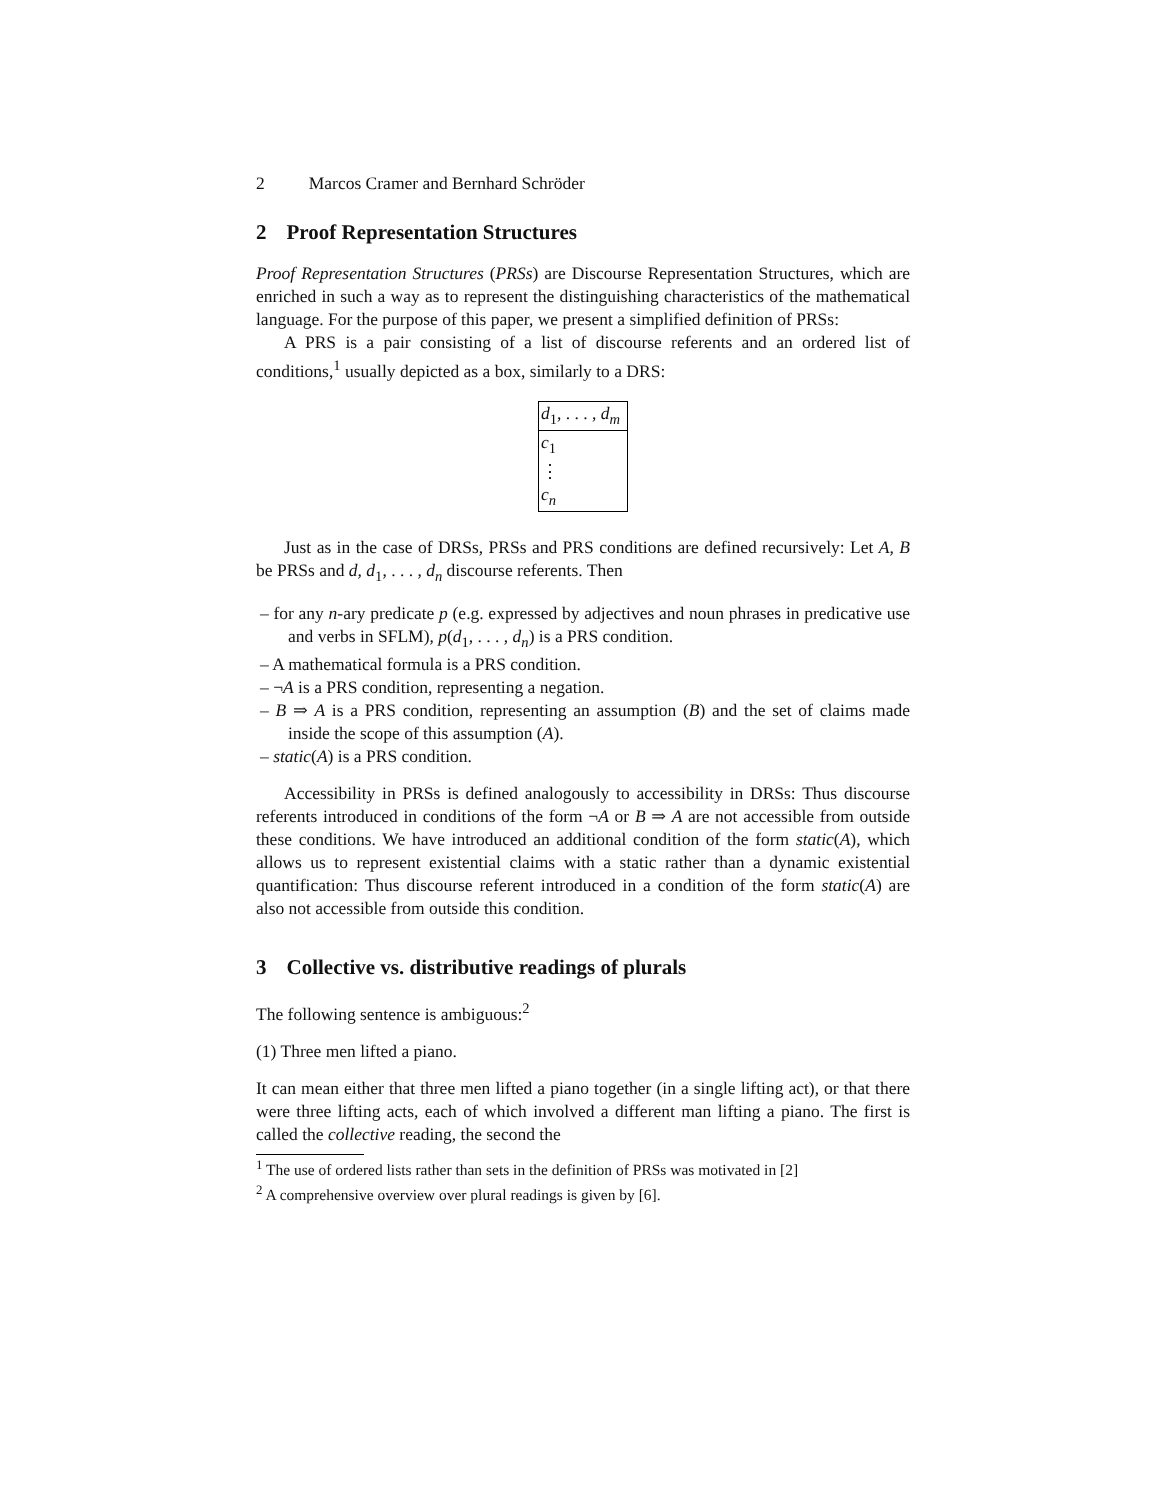2 Marcos Cramer and Bernhard Schröder
2 Proof Representation Structures
Proof Representation Structures (PRSs) are Discourse Representation Structures, which are enriched in such a way as to represent the distinguishing characteristics of the mathematical language. For the purpose of this paper, we present a simplified definition of PRSs:
A PRS is a pair consisting of a list of discourse referents and an ordered list of conditions,<sup>1</sup> usually depicted as a box, similarly to a DRS:
d<sub>1</sub>, . . . , d<sub>m</sub>
c<sub>1</sub>
⋮
c<sub>n</sub>
Just as in the case of DRSs, PRSs and PRS conditions are defined recursively: Let A, B be PRSs and d, d<sub>1</sub>, . . . , d<sub>n</sub> discourse referents. Then
– for any n-ary predicate p (e.g. expressed by adjectives and noun phrases in predicative use and verbs in SFLM), p(d<sub>1</sub>, . . . , d<sub>n</sub>) is a PRS condition.
– A mathematical formula is a PRS condition.
– ¬A is a PRS condition, representing a negation.
– B ⇒ A is a PRS condition, representing an assumption (B) and the set of claims made inside the scope of this assumption (A).
– static(A) is a PRS condition.
Accessibility in PRSs is defined analogously to accessibility in DRSs: Thus discourse referents introduced in conditions of the form ¬A or B ⇒ A are not accessible from outside these conditions. We have introduced an additional condition of the form static(A), which allows us to represent existential claims with a static rather than a dynamic existential quantification: Thus discourse referent introduced in a condition of the form static(A) are also not accessible from outside this condition.
3 Collective vs. distributive readings of plurals
The following sentence is ambiguous:<sup>2</sup>
(1) Three men lifted a piano.
It can mean either that three men lifted a piano together (in a single lifting act), or that there were three lifting acts, each of which involved a different man lifting a piano. The first is called the collective reading, the second the
<sup>1</sup> The use of ordered lists rather than sets in the definition of PRSs was motivated in [2]
<sup>2</sup> A comprehensive overview over plural readings is given by [6].